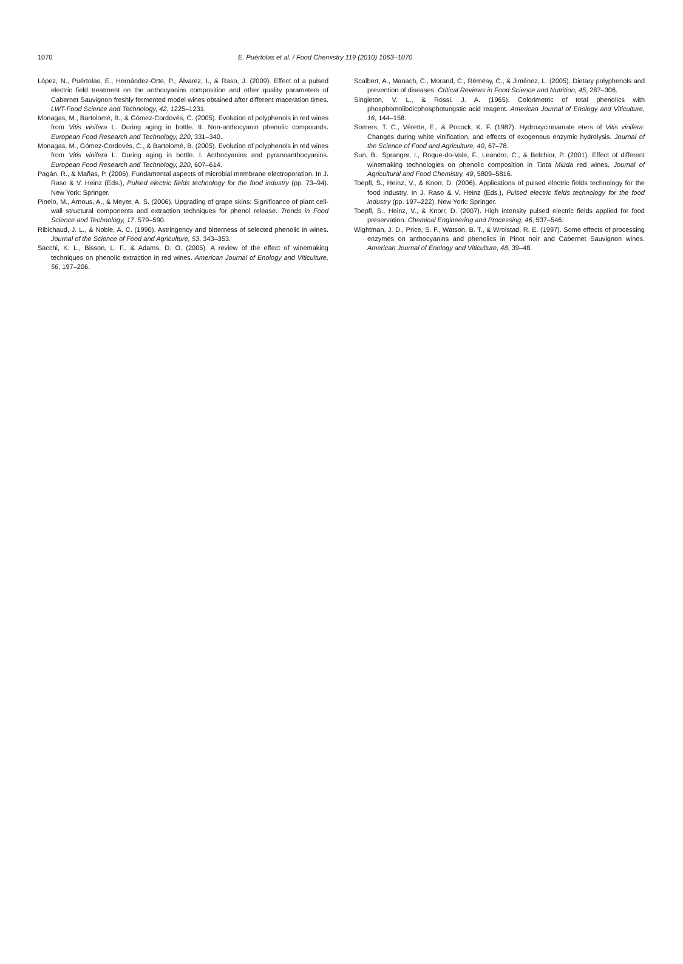1070 E. Puértolas et al. / Food Chemistry 119 (2010) 1063–1070
López, N., Puértolas, E., Hernández-Orte, P., Álvarez, I., & Raso, J. (2009). Effect of a pulsed electric field treatment on the anthocyanins composition and other quality parameters of Cabernet Sauvignon freshly fermented model wines obtained after different maceration times. LWT-Food Science and Technology, 42, 1225–1231.
Monagas, M., Bartolomé, B., & Gómez-Cordovés, C. (2005). Evolution of polyphenols in red wines from Vitis vinifera L. During aging in bottle. II. Non-anthocyanin phenolic compounds. European Food Research and Technology, 220, 331–340.
Monagas, M., Gómez-Cordovés, C., & Bartolomé, B. (2005). Evolution of polyphenols in red wines from Vitis vinifera L. During aging in bottle. I. Anthocyanins and pyranoanthocyanins. European Food Research and Technology, 220, 607–614.
Pagán, R., & Mañas, P. (2006). Fundamental aspects of microbial membrane electroporation. In J. Raso & V. Heinz (Eds.), Pulsed electric fields technology for the food industry (pp. 73–94). New York: Springer.
Pinelo, M., Arnous, A., & Meyer, A. S. (2006). Upgrading of grape skins: Significance of plant cell-wall structural components and extraction techniques for phenol release. Trends in Food Science and Technology, 17, 579–590.
Ribichaud, J. L., & Noble, A. C. (1990). Astringency and bitterness of selected phenolic in wines. Journal of the Science of Food and Agriculture, 53, 343–353.
Sacchi, K. L., Bisson, L. F., & Adams, D. O. (2005). A review of the effect of winemaking techniques on phenolic extraction in red wines. American Journal of Enology and Viticulture, 56, 197–206.
Scalbert, A., Manach, C., Morand, C., Rémésy, C., & Jiménez, L. (2005). Dietary polyphenols and prevention of diseases. Critical Reviews in Food Science and Nutrition, 45, 287–306.
Singleton, V. L., & Rossi, J. A. (1965). Colorimetric of total phenolics with phosphomolibdicphosphotungstic acid reagent. American Journal of Enology and Viticulture, 16, 144–158.
Somers, T. C., Vérette, E., & Pocock, K. F. (1987). Hydroxycinnamate eters of Vitis vinifera: Changes during white vinification, and effects of exogenous enzymic hydrolysis. Journal of the Science of Food and Agriculture, 40, 67–78.
Sun, B., Spranger, I., Roque-do-Vale, F., Leandro, C., & Belchior, P. (2001). Effect of different winemaking technologies on phenolic composition in Tinta Miúda red wines. Journal of Agricultural and Food Chemistry, 49, 5809–5816.
Toepfl, S., Heinz, V., & Knorr, D. (2006). Applications of pulsed electric fields technology for the food industry. In J. Raso & V. Heinz (Eds.), Pulsed electric fields technology for the food industry (pp. 197–222). New York: Springer.
Toepfl, S., Heinz, V., & Knorr, D. (2007). High intensity pulsed electric fields applied for food preservation. Chemical Engineering and Processing, 46, 537–546.
Wightman, J. D., Price, S. F., Watson, B. T., & Wrolstad, R. E. (1997). Some effects of processing enzymes on anthocyanins and phenolics in Pinot noir and Cabernet Sauvignon wines. American Journal of Enology and Viticulture, 48, 39–48.